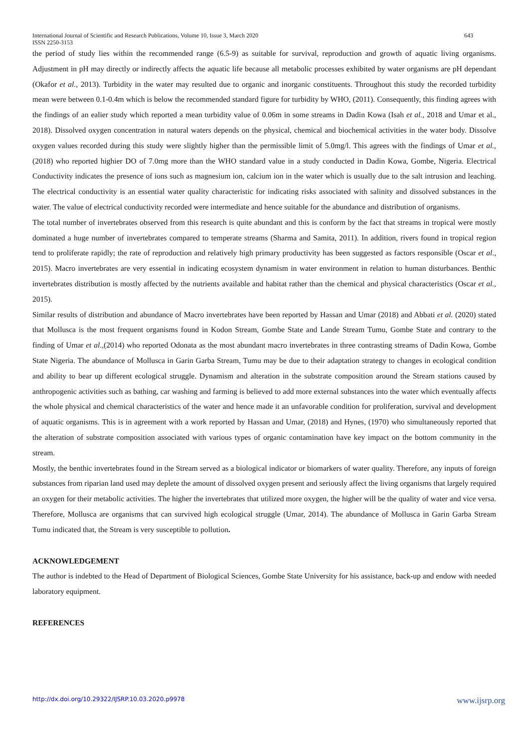International Journal of Scientific and Research Publications, Volume 10, Issue 3, March 2020
ISSN 2250-3153
643
the period of study lies within the recommended range (6.5-9) as suitable for survival, reproduction and growth of aquatic living organisms. Adjustment in pH may directly or indirectly affects the aquatic life because all metabolic processes exhibited by water organisms are pH dependant (Okafor et al., 2013). Turbidity in the water may resulted due to organic and inorganic constituents. Throughout this study the recorded turbidity mean were between 0.1-0.4m which is below the recommended standard figure for turbidity by WHO, (2011). Consequently, this finding agrees with the findings of an ealier study which reported a mean turbidity value of 0.06m in some streams in Dadin Kowa (Isah et al., 2018 and Umar et al., 2018). Dissolved oxygen concentration in natural waters depends on the physical, chemical and biochemical activities in the water body. Dissolve oxygen values recorded during this study were slightly higher than the permissible limit of 5.0mg/l. This agrees with the findings of Umar et al., (2018) who reported highier DO of 7.0mg more than the WHO standard value in a study conducted in Dadin Kowa, Gombe, Nigeria. Electrical Conductivity indicates the presence of ions such as magnesium ion, calcium ion in the water which is usually due to the salt intrusion and leaching. The electrical conductivity is an essential water quality characteristic for indicating risks associated with salinity and dissolved substances in the water. The value of electrical conductivity recorded were intermediate and hence suitable for the abundance and distribution of organisms.
The total number of invertebrates observed from this research is quite abundant and this is conform by the fact that streams in tropical were mostly dominated a huge number of invertebrates compared to temperate streams (Sharma and Samita, 2011). In addition, rivers found in tropical region tend to proliferate rapidly; the rate of reproduction and relatively high primary productivity has been suggested as factors responsible (Oscar et al., 2015). Macro invertebrates are very essential in indicating ecosystem dynamism in water environment in relation to human disturbances. Benthic invertebrates distribution is mostly affected by the nutrients available and habitat rather than the chemical and physical characteristics (Oscar et al., 2015).
Similar results of distribution and abundance of Macro invertebrates have been reported by Hassan and Umar (2018) and Abbati et al. (2020) stated that Mollusca is the most frequent organisms found in Kodon Stream, Gombe State and Lande Stream Tumu, Gombe State and contrary to the finding of Umar et al.,(2014) who reported Odonata as the most abundant macro invertebrates in three contrasting streams of Dadin Kowa, Gombe State Nigeria. The abundance of Mollusca in Garin Garba Stream, Tumu may be due to their adaptation strategy to changes in ecological condition and ability to bear up different ecological struggle. Dynamism and alteration in the substrate composition around the Stream stations caused by anthropogenic activities such as bathing, car washing and farming is believed to add more external substances into the water which eventually affects the whole physical and chemical characteristics of the water and hence made it an unfavorable condition for proliferation, survival and development of aquatic organisms. This is in agreement with a work reported by Hassan and Umar, (2018) and Hynes, (1970) who simultaneously reported that the alteration of substrate composition associated with various types of organic contamination have key impact on the bottom community in the stream.
Mostly, the benthic invertebrates found in the Stream served as a biological indicator or biomarkers of water quality. Therefore, any inputs of foreign substances from riparian land used may deplete the amount of dissolved oxygen present and seriously affect the living organisms that largely required an oxygen for their metabolic activities. The higher the invertebrates that utilized more oxygen, the higher will be the quality of water and vice versa. Therefore, Mollusca are organisms that can survived high ecological struggle (Umar, 2014). The abundance of Mollusca in Garin Garba Stream Tumu indicated that, the Stream is very susceptible to pollution.
ACKNOWLEDGEMENT
The author is indebted to the Head of Department of Biological Sciences, Gombe State University for his assistance, back-up and endow with needed laboratory equipment.
REFERENCES
http://dx.doi.org/10.29322/IJSRP.10.03.2020.p9978 www.ijsrp.org